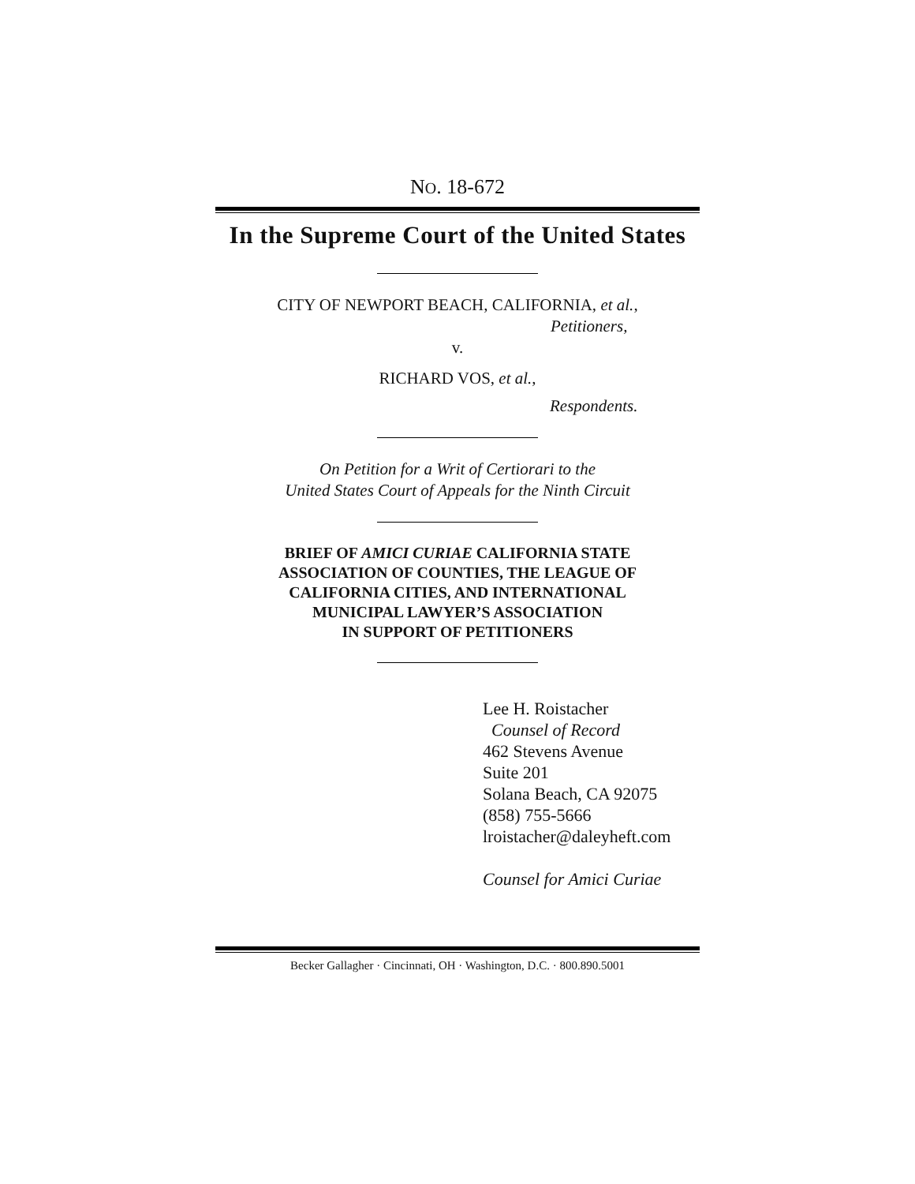NO. 18-672
In the Supreme Court of the United States
CITY OF NEWPORT BEACH, CALIFORNIA, et al.,
Petitioners,
v.
RICHARD VOS, et al.,
Respondents.
On Petition for a Writ of Certiorari to the
United States Court of Appeals for the Ninth Circuit
BRIEF OF AMICI CURIAE CALIFORNIA STATE
ASSOCIATION OF COUNTIES, THE LEAGUE OF
CALIFORNIA CITIES, AND INTERNATIONAL
MUNICIPAL LAWYER’S ASSOCIATION
IN SUPPORT OF PETITIONERS
Lee H. Roistacher
Counsel of Record
462 Stevens Avenue
Suite 201
Solana Beach, CA 92075
(858) 755-5666
lroistacher@daleyheft.com
Counsel for Amici Curiae
Becker Gallagher · Cincinnati, OH · Washington, D.C. · 800.890.5001